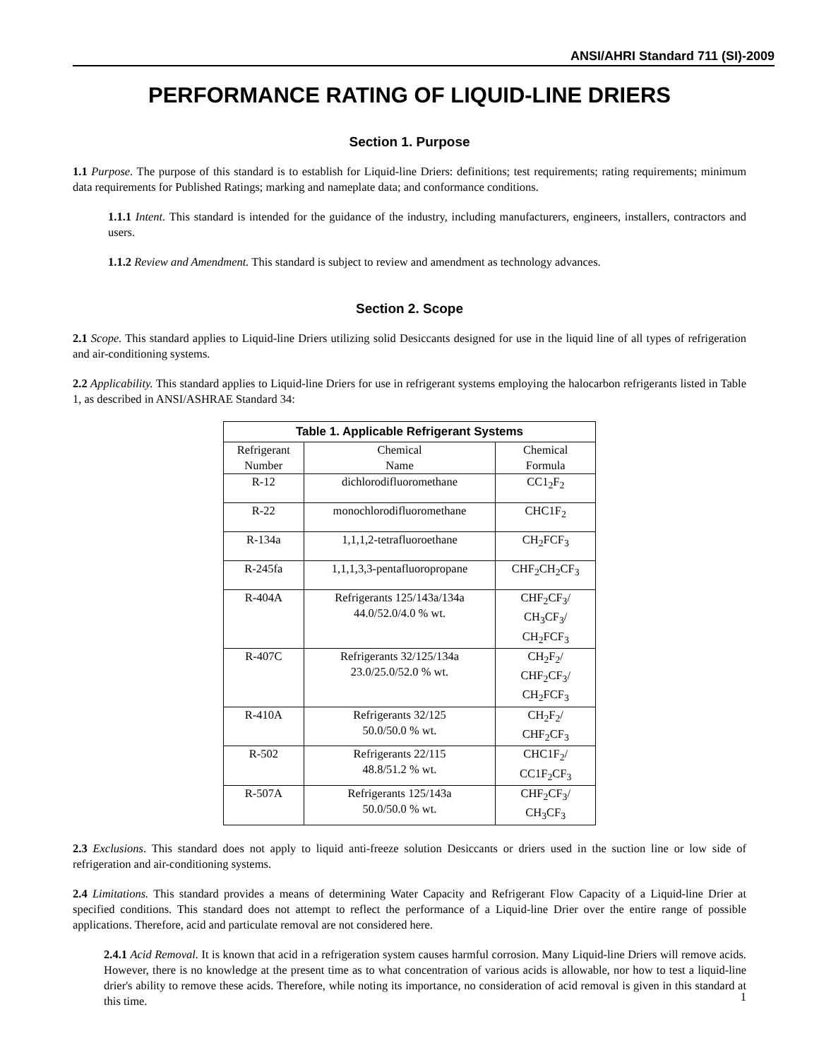ANSI/AHRI Standard 711 (SI)-2009
PERFORMANCE RATING OF LIQUID-LINE DRIERS
Section 1. Purpose
1.1 Purpose. The purpose of this standard is to establish for Liquid-line Driers: definitions; test requirements; rating requirements; minimum data requirements for Published Ratings; marking and nameplate data; and conformance conditions.
1.1.1 Intent. This standard is intended for the guidance of the industry, including manufacturers, engineers, installers, contractors and users.
1.1.2 Review and Amendment. This standard is subject to review and amendment as technology advances.
Section 2. Scope
2.1 Scope. This standard applies to Liquid-line Driers utilizing solid Desiccants designed for use in the liquid line of all types of refrigeration and air-conditioning systems.
2.2 Applicability. This standard applies to Liquid-line Driers for use in refrigerant systems employing the halocarbon refrigerants listed in Table 1, as described in ANSI/ASHRAE Standard 34:
| Table 1. Applicable Refrigerant Systems | | |
| --- | --- | --- |
| Refrigerant Number | Chemical Name | Chemical Formula |
| R-12 | dichlorodifluoromethane | CC1<sub>2</sub>F<sub>2</sub> |
| R-22 | monochlorodifluoromethane | CHC1F<sub>2</sub> |
| R-134a | 1,1,1,2-tetrafluoroethane | CH<sub>2</sub>FCF<sub>3</sub> |
| R-245fa | 1,1,1,3,3-pentafluoropropane | CHF<sub>2</sub>CH<sub>2</sub>CF<sub>3</sub> |
| R-404A | Refrigerants 125/143a/134a 44.0/52.0/4.0 % wt. | CHF<sub>2</sub>CF<sub>3</sub>/ CH<sub>3</sub>CF<sub>3</sub>/ CH<sub>2</sub>FCF<sub>3</sub> |
| R-407C | Refrigerants 32/125/134a 23.0/25.0/52.0 % wt. | CH<sub>2</sub>F<sub>2</sub>/ CHF<sub>2</sub>CF<sub>3</sub>/ CH<sub>2</sub>FCF<sub>3</sub> |
| R-410A | Refrigerants 32/125 50.0/50.0 % wt. | CH<sub>2</sub>F<sub>2</sub>/ CHF<sub>2</sub>CF<sub>3</sub> |
| R-502 | Refrigerants 22/115 48.8/51.2 % wt. | CHC1F<sub>2</sub>/ CC1F<sub>2</sub>CF<sub>3</sub> |
| R-507A | Refrigerants 125/143a 50.0/50.0 % wt. | CHF<sub>2</sub>CF<sub>3</sub>/ CH<sub>3</sub>CF<sub>3</sub> |
2.3 Exclusions. This standard does not apply to liquid anti-freeze solution Desiccants or driers used in the suction line or low side of refrigeration and air-conditioning systems.
2.4 Limitations. This standard provides a means of determining Water Capacity and Refrigerant Flow Capacity of a Liquid-line Drier at specified conditions. This standard does not attempt to reflect the performance of a Liquid-line Drier over the entire range of possible applications. Therefore, acid and particulate removal are not considered here.
2.4.1 Acid Removal. It is known that acid in a refrigeration system causes harmful corrosion. Many Liquid-line Driers will remove acids. However, there is no knowledge at the present time as to what concentration of various acids is allowable, nor how to test a liquid-line drier's ability to remove these acids. Therefore, while noting its importance, no consideration of acid removal is given in this standard at this time.
1